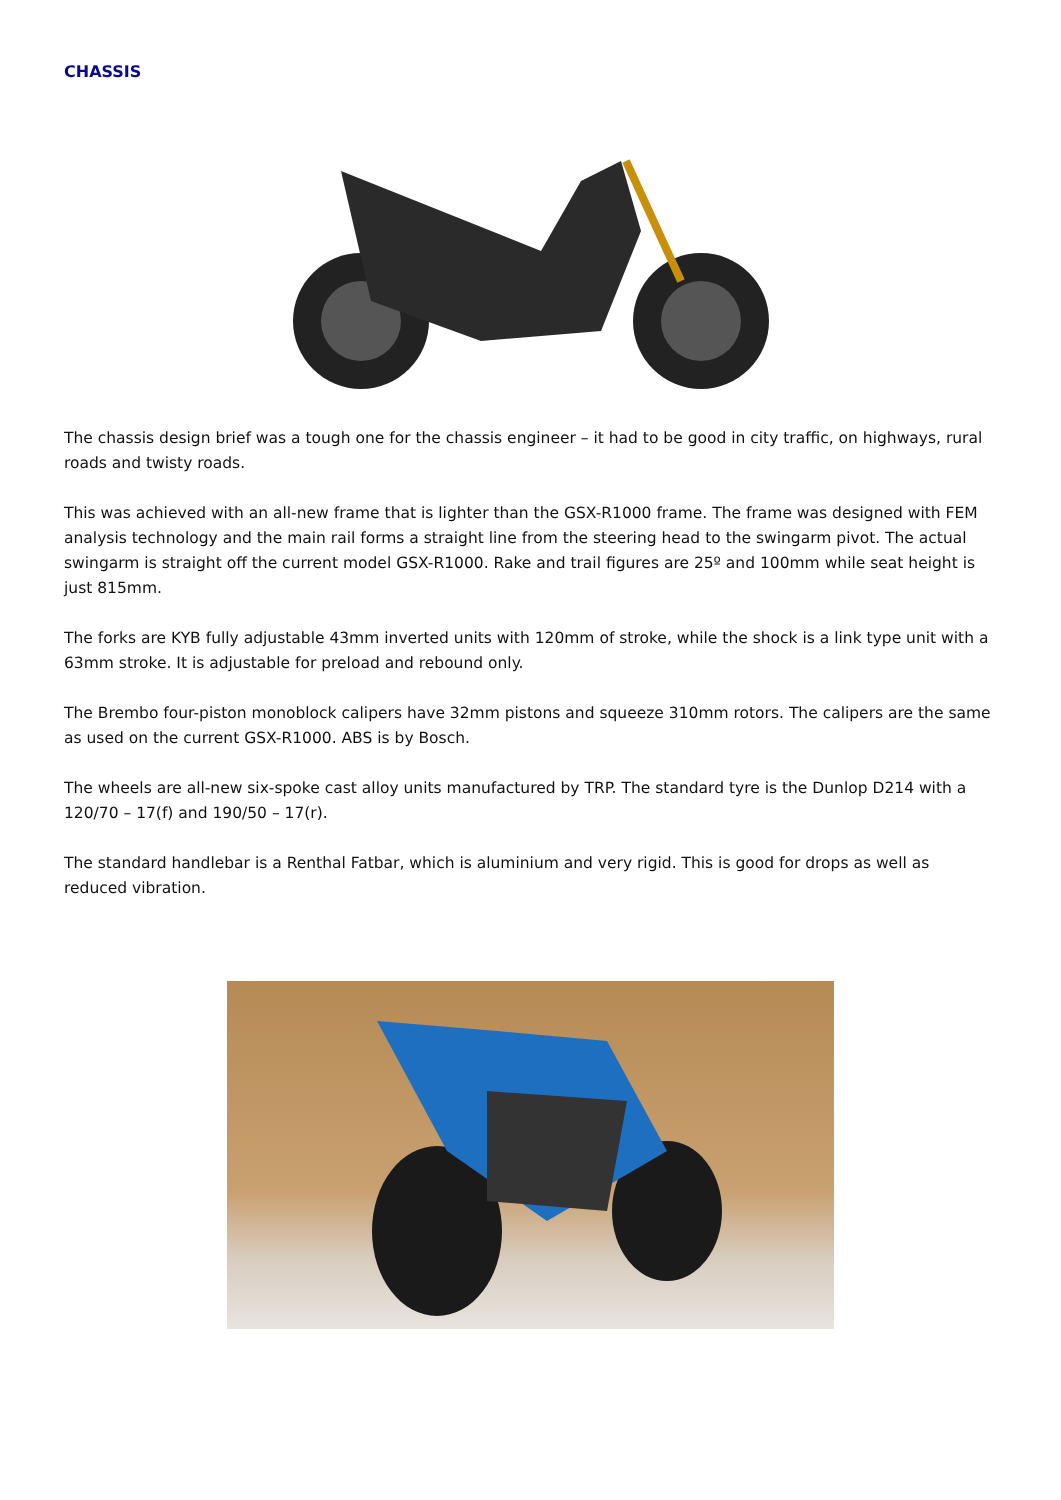CHASSIS
The chassis design brief was a tough one for the chassis engineer – it had to be good in city traffic, on highways, rural roads and twisty roads.
This was achieved with an all-new frame that is lighter than the GSX-R1000 frame. The frame was designed with FEM analysis technology and the main rail forms a straight line from the steering head to the swingarm pivot. The actual swingarm is straight off the current model GSX-R1000. Rake and trail figures are 25º and 100mm while seat height is just 815mm.
The forks are KYB fully adjustable 43mm inverted units with 120mm of stroke, while the shock is a link type unit with a 63mm stroke. It is adjustable for preload and rebound only.
The Brembo four-piston monoblock calipers have 32mm pistons and squeeze 310mm rotors. The calipers are the same as used on the current GSX-R1000. ABS is by Bosch.
The wheels are all-new six-spoke cast alloy units manufactured by TRP. The standard tyre is the Dunlop D214 with a 120/70 – 17(f) and 190/50 – 17(r).
The standard handlebar is a Renthal Fatbar, which is aluminium and very rigid. This is good for drops as well as reduced vibration.